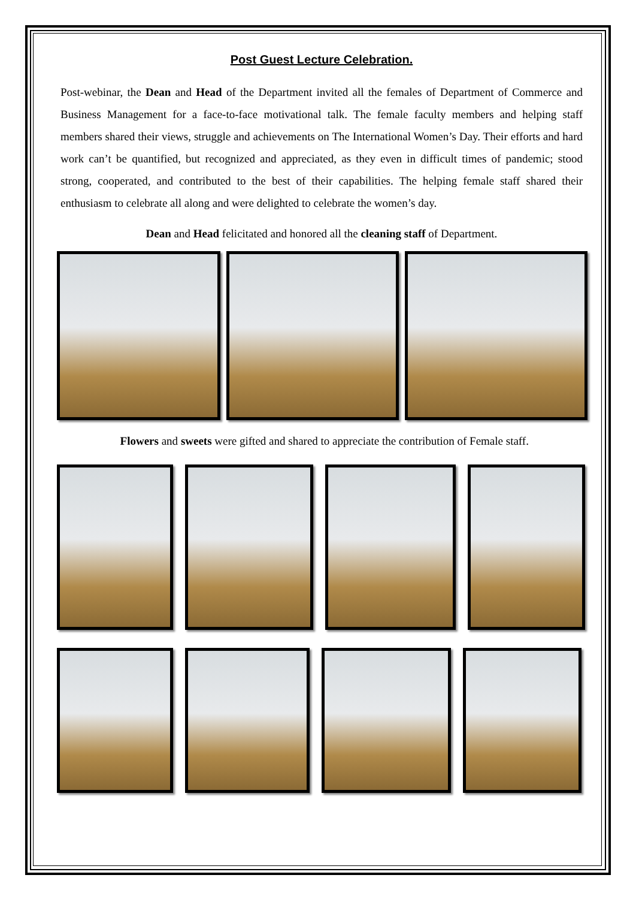Post Guest Lecture Celebration.
Post-webinar, the Dean and Head of the Department invited all the females of Department of Commerce and Business Management for a face-to-face motivational talk. The female faculty members and helping staff members shared their views, struggle and achievements on The International Women’s Day. Their efforts and hard work can’t be quantified, but recognized and appreciated, as they even in difficult times of pandemic; stood strong, cooperated, and contributed to the best of their capabilities. The helping female staff shared their enthusiasm to celebrate all along and were delighted to celebrate the women’s day.
Dean and Head felicitated and honored all the cleaning staff of Department.
Flowers and sweets were gifted and shared to appreciate the contribution of Female staff.